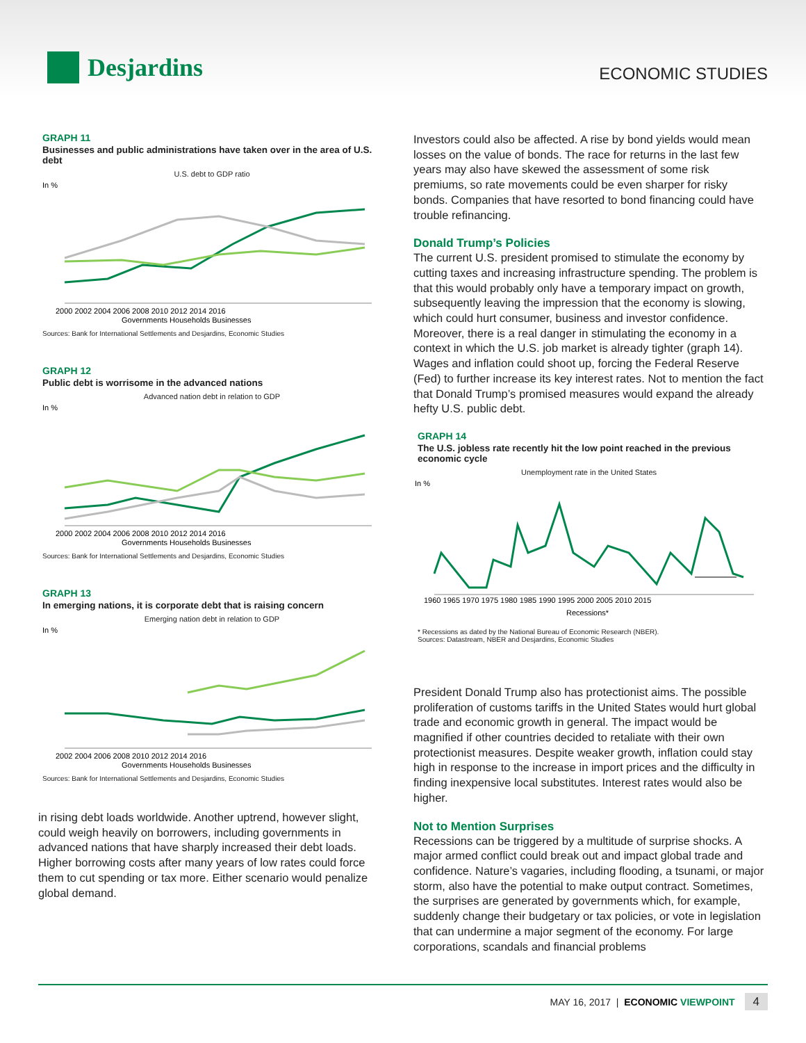Desjardins
ECONOMIC STUDIES
GRAPH 11
Businesses and public administrations have taken over in the area of U.S. debt
U.S. debt to GDP ratio
In %
2000 2002 2004 2006 2008 2010 2012 2014 2016
Governments Households Businesses
Sources: Bank for International Settlements and Desjardins, Economic Studies
GRAPH 12
Public debt is worrisome in the advanced nations
Advanced nation debt in relation to GDP
In %
2000 2002 2004 2006 2008 2010 2012 2014 2016
Governments Households Businesses
Sources: Bank for International Settlements and Desjardins, Economic Studies
GRAPH 13
In emerging nations, it is corporate debt that is raising concern
Emerging nation debt in relation to GDP
In %
2002 2004 2006 2008 2010 2012 2014 2016
Governments Households Businesses
Sources: Bank for International Settlements and Desjardins, Economic Studies
in rising debt loads worldwide. Another uptrend, however slight, could weigh heavily on borrowers, including governments in advanced nations that have sharply increased their debt loads. Higher borrowing costs after many years of low rates could force them to cut spending or tax more. Either scenario would penalize global demand.
Investors could also be affected. A rise by bond yields would mean losses on the value of bonds. The race for returns in the last few years may also have skewed the assessment of some risk premiums, so rate movements could be even sharper for risky bonds. Companies that have resorted to bond financing could have trouble refinancing.
Donald Trump’s Policies
The current U.S. president promised to stimulate the economy by cutting taxes and increasing infrastructure spending. The problem is that this would probably only have a temporary impact on growth, subsequently leaving the impression that the economy is slowing, which could hurt consumer, business and investor confidence. Moreover, there is a real danger in stimulating the economy in a context in which the U.S. job market is already tighter (graph 14). Wages and inflation could shoot up, forcing the Federal Reserve (Fed) to further increase its key interest rates. Not to mention the fact that Donald Trump’s promised measures would expand the already hefty U.S. public debt.
GRAPH 14
The U.S. jobless rate recently hit the low point reached in the previous economic cycle
Unemployment rate in the United States
In %
1960 1965 1970 1975 1980 1985 1990 1995 2000 2005 2010 2015
Recessions*
* Recessions as dated by the National Bureau of Economic Research (NBER).
Sources: Datastream, NBER and Desjardins, Economic Studies
President Donald Trump also has protectionist aims. The possible proliferation of customs tariffs in the United States would hurt global trade and economic growth in general. The impact would be magnified if other countries decided to retaliate with their own protectionist measures. Despite weaker growth, inflation could stay high in response to the increase in import prices and the difficulty in finding inexpensive local substitutes. Interest rates would also be higher.
Not to Mention Surprises
Recessions can be triggered by a multitude of surprise shocks. A major armed conflict could break out and impact global trade and confidence. Nature’s vagaries, including flooding, a tsunami, or major storm, also have the potential to make output contract. Sometimes, the surprises are generated by governments which, for example, suddenly change their budgetary or tax policies, or vote in legislation that can undermine a major segment of the economy. For large corporations, scandals and financial problems
MAY 16, 2017 | ECONOMIC VIEWPOINT 4